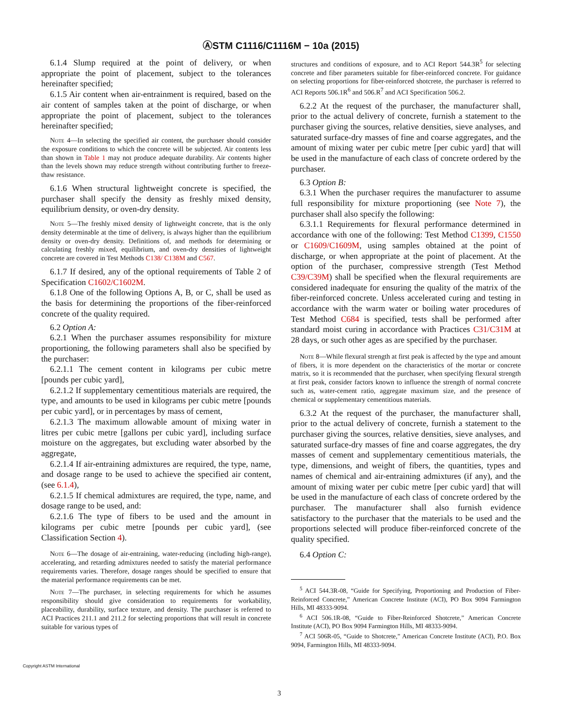ⒶSTM C1116/C1116M − 10a (2015)
6.1.4 Slump required at the point of delivery, or when appropriate the point of placement, subject to the tolerances hereinafter specified;
6.1.5 Air content when air-entrainment is required, based on the air content of samples taken at the point of discharge, or when appropriate the point of placement, subject to the tolerances hereinafter specified;
Note 4—In selecting the specified air content, the purchaser should consider the exposure conditions to which the concrete will be subjected. Air contents less than shown in Table 1 may not produce adequate durability. Air contents higher than the levels shown may reduce strength without contributing further to freeze-thaw resistance.
6.1.6 When structural lightweight concrete is specified, the purchaser shall specify the density as freshly mixed density, equilibrium density, or oven-dry density.
Note 5—The freshly mixed density of lightweight concrete, that is the only density determinable at the time of delivery, is always higher than the equilibrium density or oven-dry density. Definitions of, and methods for determining or calculating freshly mixed, equilibrium, and oven-dry densities of lightweight concrete are covered in Test Methods C138/ C138M and C567.
6.1.7 If desired, any of the optional requirements of Table 2 of Specification C1602/C1602M.
6.1.8 One of the following Options A, B, or C, shall be used as the basis for determining the proportions of the fiber-reinforced concrete of the quality required.
6.2 Option A:
6.2.1 When the purchaser assumes responsibility for mixture proportioning, the following parameters shall also be specified by the purchaser:
6.2.1.1 The cement content in kilograms per cubic metre [pounds per cubic yard],
6.2.1.2 If supplementary cementitious materials are required, the type, and amounts to be used in kilograms per cubic metre [pounds per cubic yard], or in percentages by mass of cement,
6.2.1.3 The maximum allowable amount of mixing water in litres per cubic metre [gallons per cubic yard], including surface moisture on the aggregates, but excluding water absorbed by the aggregate,
6.2.1.4 If air-entraining admixtures are required, the type, name, and dosage range to be used to achieve the specified air content, (see 6.1.4),
6.2.1.5 If chemical admixtures are required, the type, name, and dosage range to be used, and:
6.2.1.6 The type of fibers to be used and the amount in kilograms per cubic metre [pounds per cubic yard], (see Classification Section 4).
Note 6—The dosage of air-entraining, water-reducing (including high-range), accelerating, and retarding admixtures needed to satisfy the material performance requirements varies. Therefore, dosage ranges should be specified to ensure that the material performance requirements can be met.
Note 7—The purchaser, in selecting requirements for which he assumes responsibility should give consideration to requirements for workability, placeability, durability, surface texture, and density. The purchaser is referred to ACI Practices 211.1 and 211.2 for selecting proportions that will result in concrete suitable for various types of
structures and conditions of exposure, and to ACI Report 544.3R<sup>5</sup> for selecting concrete and fiber parameters suitable for fiber-reinforced concrete. For guidance on selecting proportions for fiber-reinforced shotcrete, the purchaser is referred to ACI Reports 506.1R<sup>6</sup> and 506.R<sup>7</sup> and ACI Specification 506.2.
6.2.2 At the request of the purchaser, the manufacturer shall, prior to the actual delivery of concrete, furnish a statement to the purchaser giving the sources, relative densities, sieve analyses, and saturated surface-dry masses of fine and coarse aggregates, and the amount of mixing water per cubic metre [per cubic yard] that will be used in the manufacture of each class of concrete ordered by the purchaser.
6.3 Option B:
6.3.1 When the purchaser requires the manufacturer to assume full responsibility for mixture proportioning (see Note 7), the purchaser shall also specify the following:
6.3.1.1 Requirements for flexural performance determined in accordance with one of the following: Test Method C1399, C1550 or C1609/C1609M, using samples obtained at the point of discharge, or when appropriate at the point of placement. At the option of the purchaser, compressive strength (Test Method C39/C39M) shall be specified when the flexural requirements are considered inadequate for ensuring the quality of the matrix of the fiber-reinforced concrete. Unless accelerated curing and testing in accordance with the warm water or boiling water procedures of Test Method C684 is specified, tests shall be performed after standard moist curing in accordance with Practices C31/C31M at 28 days, or such other ages as are specified by the purchaser.
Note 8—While flexural strength at first peak is affected by the type and amount of fibers, it is more dependent on the characteristics of the mortar or concrete matrix, so it is recommended that the purchaser, when specifying flexural strength at first peak, consider factors known to influence the strength of normal concrete such as, water-cement ratio, aggregate maximum size, and the presence of chemical or supplementary cementitious materials.
6.3.2 At the request of the purchaser, the manufacturer shall, prior to the actual delivery of concrete, furnish a statement to the purchaser giving the sources, relative densities, sieve analyses, and saturated surface-dry masses of fine and coarse aggregates, the dry masses of cement and supplementary cementitious materials, the type, dimensions, and weight of fibers, the quantities, types and names of chemical and air-entraining admixtures (if any), and the amount of mixing water per cubic metre [per cubic yard] that will be used in the manufacture of each class of concrete ordered by the purchaser. The manufacturer shall also furnish evidence satisfactory to the purchaser that the materials to be used and the proportions selected will produce fiber-reinforced concrete of the quality specified.
6.4 Option C:
<sup>5</sup> ACI 544.3R-08, “Guide for Specifying, Proportioning and Production of Fiber-Reinforced Concrete,” American Concrete Institute (ACI), PO Box 9094 Farmington Hills, MI 48333-9094.
<sup>6</sup> ACI 506.1R-08, “Guide to Fiber-Reinforced Shotcrete,” American Concrete Institute (ACI), PO Box 9094 Farmington Hills, MI 48333-9094.
<sup>7</sup> ACI 506R-05, “Guide to Shotcrete,” American Concrete Institute (ACI), P.O. Box 9094, Farmington Hills, MI 48333-9094.
Copyright ASTM International
3